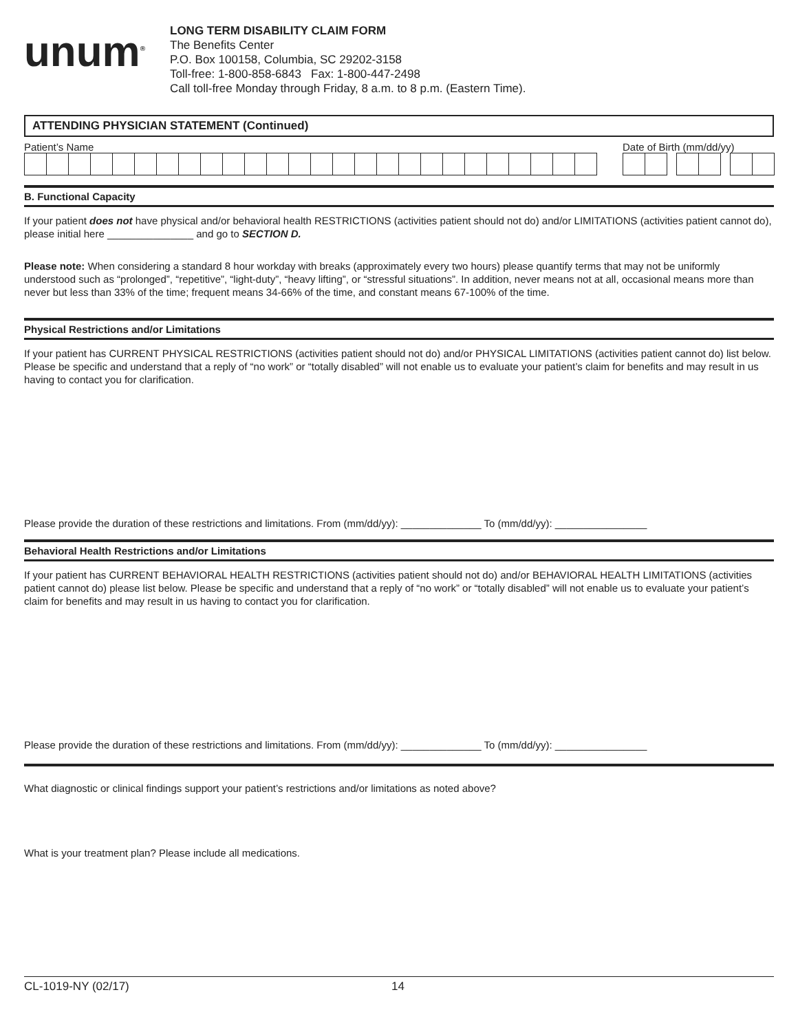unum<sup>®</sup>
LONG TERM DISABILITY CLAIM FORM
The Benefits Center
P.O. Box 100158, Columbia, SC 29202-3158
Toll-free: 1-800-858-6843 Fax: 1-800-447-2498
Call toll-free Monday through Friday, 8 a.m. to 8 p.m. (Eastern Time).
ATTENDING PHYSICIAN STATEMENT (Continued)
Patient’s Name Date of Birth (mm/dd/yy)
B. Functional Capacity
If your patient does not have physical and/or behavioral health RESTRICTIONS (activities patient should not do) and/or LIMITATIONS (activities patient cannot do), please initial here _______________ and go to SECTION D.
Please note: When considering a standard 8 hour workday with breaks (approximately every two hours) please quantify terms that may not be uniformly understood such as “prolonged”, “repetitive”, “light-duty”, “heavy lifting”, or “stressful situations”. In addition, never means not at all, occasional means more than never but less than 33% of the time; frequent means 34-66% of the time, and constant means 67-100% of the time.
Physical Restrictions and/or Limitations
If your patient has CURRENT PHYSICAL RESTRICTIONS (activities patient should not do) and/or PHYSICAL LIMITATIONS (activities patient cannot do) list below. Please be specific and understand that a reply of “no work” or “totally disabled” will not enable us to evaluate your patient’s claim for benefits and may result in us having to contact you for clarification.
Please provide the duration of these restrictions and limitations. From (mm/dd/yy): ______________ To (mm/dd/yy): ________________
Behavioral Health Restrictions and/or Limitations
If your patient has CURRENT BEHAVIORAL HEALTH RESTRICTIONS (activities patient should not do) and/or BEHAVIORAL HEALTH LIMITATIONS (activities patient cannot do) please list below. Please be specific and understand that a reply of “no work” or “totally disabled” will not enable us to evaluate your patient’s claim for benefits and may result in us having to contact you for clarification.
Please provide the duration of these restrictions and limitations. From (mm/dd/yy): ______________ To (mm/dd/yy): ________________
What diagnostic or clinical findings support your patient’s restrictions and/or limitations as noted above?
What is your treatment plan? Please include all medications.
CL-1019-NY (02/17) 14